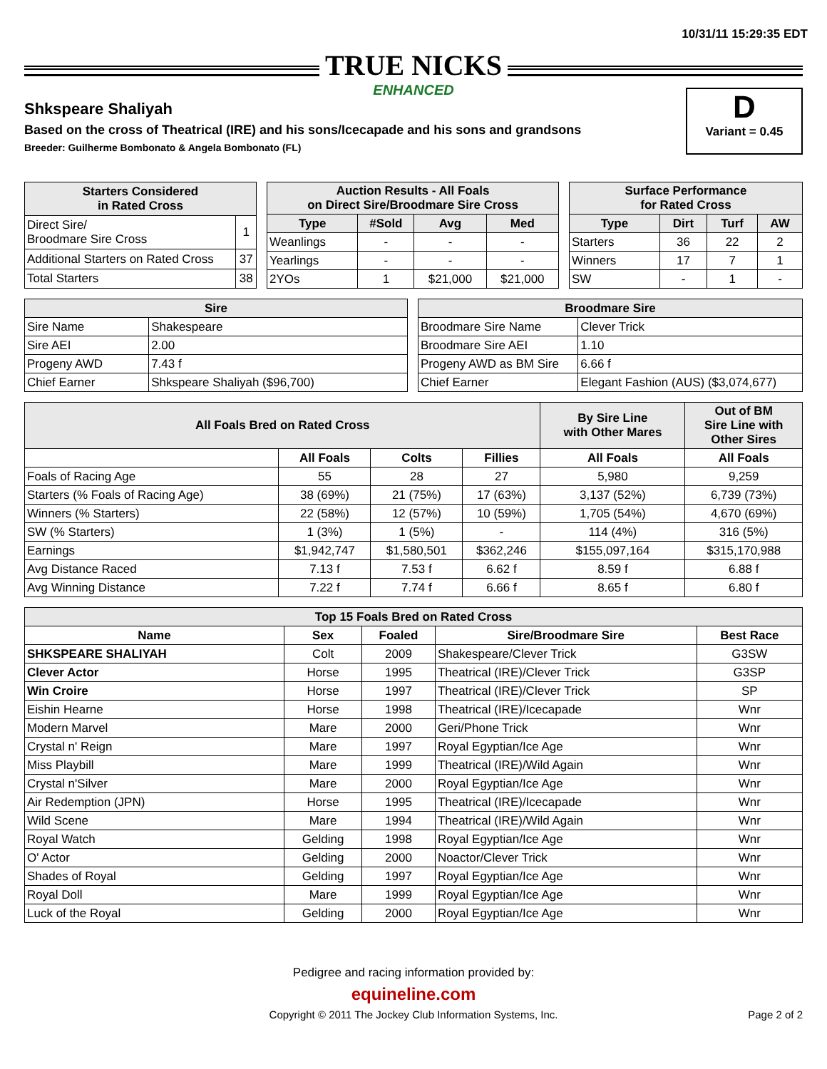10/31/11 15:29:35 EDT
TRUE NICKS ENHANCED
D
Variant = 0.45
Shkspeare Shaliyah
Based on the cross of Theatrical (IRE) and his sons/Icecapade and his sons and grandsons
Breeder: Guilherme Bombonato & Angela Bombonato (FL)
| Starters Considered in Rated Cross | |
| --- | --- |
| Direct Sire/ Broodmare Sire Cross | 1 |
| Additional Starters on Rated Cross | 37 |
| Total Starters | 38 |
| Auction Results - All Foals on Direct Sire/Broodmare Sire Cross | | | |
| --- | --- | --- | --- |
| Type | #Sold | Avg | Med |
| Weanlings | - | - | - |
| Yearlings | - | - | - |
| 2YOs | 1 | $21,000 | $21,000 |
| Surface Performance for Rated Cross | | | |
| --- | --- | --- | --- |
| Type | Dirt | Turf | AW |
| Starters | 36 | 22 | 2 |
| Winners | 17 | 7 | 1 |
| SW | - | 1 | - |
| Sire | |
| --- | --- |
| Sire Name | Shakespeare |
| Sire AEI | 2.00 |
| Progeny AWD | 7.43 f |
| Chief Earner | Shkspeare Shaliyah ($96,700) |
| Broodmare Sire | |
| --- | --- |
| Broodmare Sire Name | Clever Trick |
| Broodmare Sire AEI | 1.10 |
| Progeny AWD as BM Sire | 6.66 f |
| Chief Earner | Elegant Fashion (AUS) ($3,074,677) |
| All Foals Bred on Rated Cross | | | | By Sire Line with Other Mares | Out of BM Sire Line with Other Sires |
| --- | --- | --- | --- | --- | --- |
| | All Foals | Colts | Fillies | All Foals | All Foals |
| Foals of Racing Age | 55 | 28 | 27 | 5,980 | 9,259 |
| Starters (% Foals of Racing Age) | 38 (69%) | 21 (75%) | 17 (63%) | 3,137 (52%) | 6,739 (73%) |
| Winners (% Starters) | 22 (58%) | 12 (57%) | 10 (59%) | 1,705 (54%) | 4,670 (69%) |
| SW (% Starters) | 1 (3%) | 1 (5%) | - | 114 (4%) | 316 (5%) |
| Earnings | $1,942,747 | $1,580,501 | $362,246 | $155,097,164 | $315,170,988 |
| Avg Distance Raced | 7.13 f | 7.53 f | 6.62 f | 8.59 f | 6.88 f |
| Avg Winning Distance | 7.22 f | 7.74 f | 6.66 f | 8.65 f | 6.80 f |
| Top 15 Foals Bred on Rated Cross | | | | |
| --- | --- | --- | --- | --- |
| Name | Sex | Foaled | Sire/Broodmare Sire | Best Race |
| SHKSPEARE SHALIYAH | Colt | 2009 | Shakespeare/Clever Trick | G3SW |
| Clever Actor | Horse | 1995 | Theatrical (IRE)/Clever Trick | G3SP |
| Win Croire | Horse | 1997 | Theatrical (IRE)/Clever Trick | SP |
| Eishin Hearne | Horse | 1998 | Theatrical (IRE)/Icecapade | Wnr |
| Modern Marvel | Mare | 2000 | Geri/Phone Trick | Wnr |
| Crystal n' Reign | Mare | 1997 | Royal Egyptian/Ice Age | Wnr |
| Miss Playbill | Mare | 1999 | Theatrical (IRE)/Wild Again | Wnr |
| Crystal n'Silver | Mare | 2000 | Royal Egyptian/Ice Age | Wnr |
| Air Redemption (JPN) | Horse | 1995 | Theatrical (IRE)/Icecapade | Wnr |
| Wild Scene | Mare | 1994 | Theatrical (IRE)/Wild Again | Wnr |
| Royal Watch | Gelding | 1998 | Royal Egyptian/Ice Age | Wnr |
| O' Actor | Gelding | 2000 | Noactor/Clever Trick | Wnr |
| Shades of Royal | Gelding | 1997 | Royal Egyptian/Ice Age | Wnr |
| Royal Doll | Mare | 1999 | Royal Egyptian/Ice Age | Wnr |
| Luck of the Royal | Gelding | 2000 | Royal Egyptian/Ice Age | Wnr |
Pedigree and racing information provided by:
equineline.com
Copyright © 2011 The Jockey Club Information Systems, Inc. Page 2 of 2